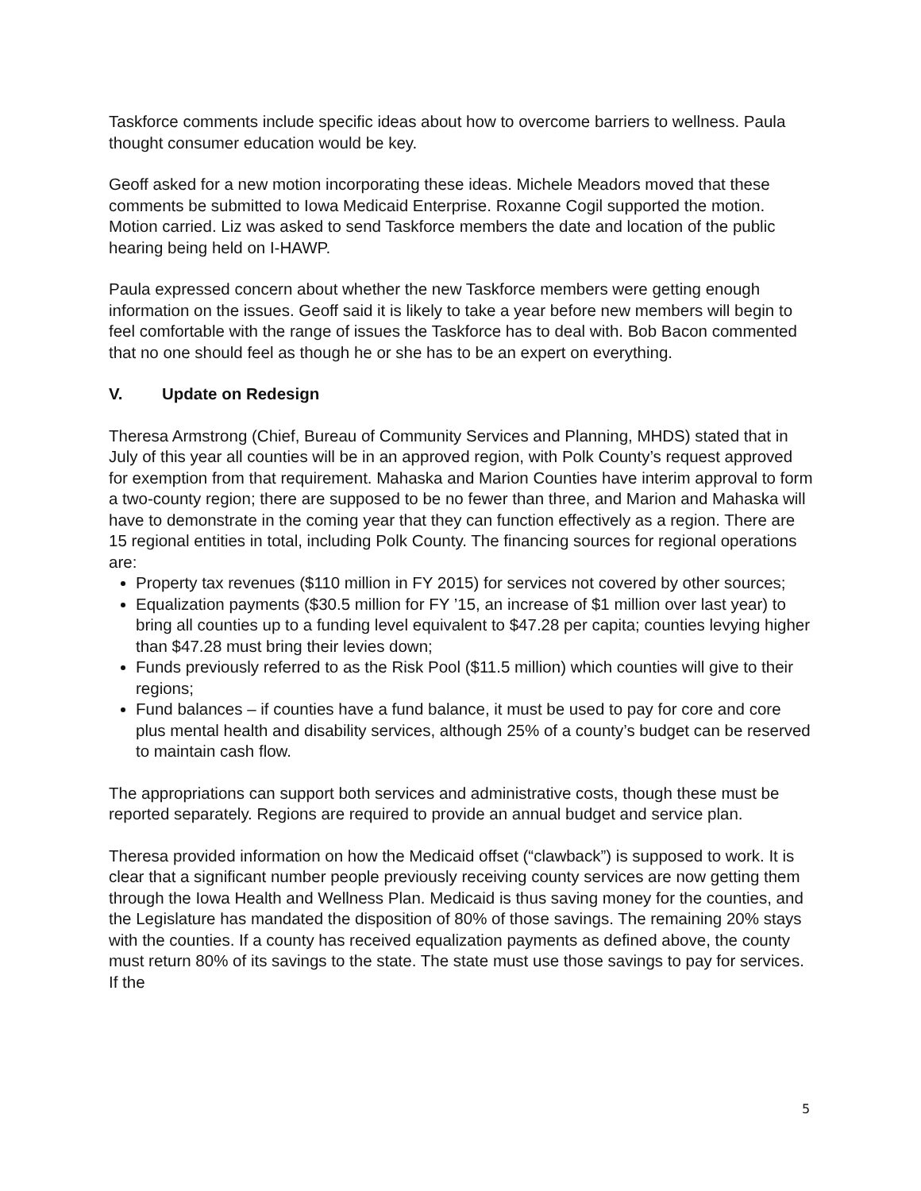Taskforce comments include specific ideas about how to overcome barriers to wellness. Paula thought consumer education would be key.
Geoff asked for a new motion incorporating these ideas. Michele Meadors moved that these comments be submitted to Iowa Medicaid Enterprise. Roxanne Cogil supported the motion. Motion carried. Liz was asked to send Taskforce members the date and location of the public hearing being held on I-HAWP.
Paula expressed concern about whether the new Taskforce members were getting enough information on the issues. Geoff said it is likely to take a year before new members will begin to feel comfortable with the range of issues the Taskforce has to deal with. Bob Bacon commented that no one should feel as though he or she has to be an expert on everything.
V. Update on Redesign
Theresa Armstrong (Chief, Bureau of Community Services and Planning, MHDS) stated that in July of this year all counties will be in an approved region, with Polk County’s request approved for exemption from that requirement. Mahaska and Marion Counties have interim approval to form a two-county region; there are supposed to be no fewer than three, and Marion and Mahaska will have to demonstrate in the coming year that they can function effectively as a region. There are 15 regional entities in total, including Polk County. The financing sources for regional operations are:
Property tax revenues ($110 million in FY 2015) for services not covered by other sources;
Equalization payments ($30.5 million for FY ’15, an increase of $1 million over last year) to bring all counties up to a funding level equivalent to $47.28 per capita; counties levying higher than $47.28 must bring their levies down;
Funds previously referred to as the Risk Pool ($11.5 million) which counties will give to their regions;
Fund balances – if counties have a fund balance, it must be used to pay for core and core plus mental health and disability services, although 25% of a county’s budget can be reserved to maintain cash flow.
The appropriations can support both services and administrative costs, though these must be reported separately. Regions are required to provide an annual budget and service plan.
Theresa provided information on how the Medicaid offset (“clawback”) is supposed to work. It is clear that a significant number people previously receiving county services are now getting them through the Iowa Health and Wellness Plan. Medicaid is thus saving money for the counties, and the Legislature has mandated the disposition of 80% of those savings. The remaining 20% stays with the counties. If a county has received equalization payments as defined above, the county must return 80% of its savings to the state. The state must use those savings to pay for services. If the
5